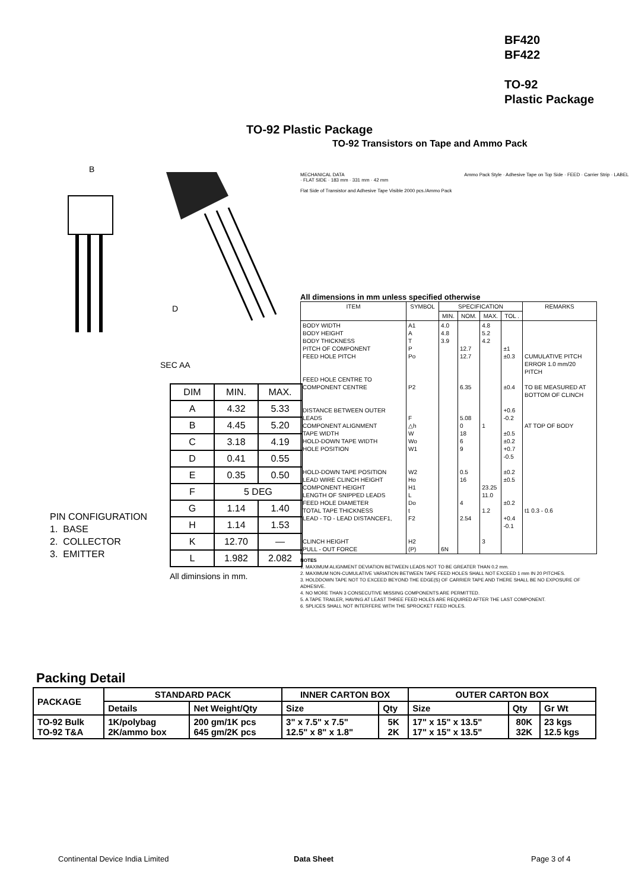BF420
BF422
TO-92
Plastic Package
TO-92 Plastic Package
TO-92 Transistors on Tape and Ammo Pack
B
D
SEC AA
PIN CONFIGURATION
1. BASE
2. COLLECTOR
3. EMITTER
| DIM | MIN. | MAX. |
| A | 4.32 | 5.33 |
| B | 4.45 | 5.20 |
| C | 3.18 | 4.19 |
| D | 0.41 | 0.55 |
| E | 0.35 | 0.50 |
| F | 5 DEG | |
| G | 1.14 | 1.40 |
| H | 1.14 | 1.53 |
| K | 12.70 | — |
| L | 1.982 | 2.082 |
All diminsions in mm.
MECHANICAL DATA Ammo Pack Style · Adhesive Tape on Top Side · FEED · Carrier Strip · LABEL · FLAT SIDE · 183 mm · 331 mm · 42 mm
Flat Side of Transistor and Adhesive Tape Visible 2000 pcs./Ammo Pack
All dimensions in mm unless specified otherwise
| ITEM | SYMBOL | SPECIFICATION | | | | REMARKS |
| --- | --- | --- | --- | --- | --- | --- |
| | | MIN. | NOM. | MAX. | TOL . | |
| BODY WIDTH BODY HEIGHT BODY THICKNESS PITCH OF COMPONENT FEED HOLE PITCH FEED HOLE CENTRE TO COMPONENT CENTRE DISTANCE BETWEEN OUTER LEADS COMPONENT ALIGNMENT TAPE WIDTH HOLD-DOWN TAPE WIDTH HOLE POSITION HOLD-DOWN TAPE POSITION LEAD WIRE CLINCH HEIGHT COMPONENT HEIGHT LENGTH OF SNIPPED LEADS FEED HOLE DIAMETER TOTAL TAPE THICKNESS LEAD - TO - LEAD DISTANCEF1, CLINCH HEIGHT PULL - OUT FORCE | A1 A T P Po P2 F △h W Wo W1 W2 Ho H1 L Do t F2 H2 (P) | 4.0 4.8 3.9 6N | 12.7 12.7 6.35 5.08 0 18 6 9 0.5 16 4 2.54 | 4.8 5.2 4.2 1 23.25 11.0 1.2 3 | ±1 ±0.3 ±0.4 +0.6 -0.2 ±0.5 ±0.2 +0.7 -0.5 ±0.2 ±0.5 ±0.2 +0.4 -0.1 | CUMULATIVE PITCH ERROR 1.0 mm/20 PITCH TO BE MEASURED AT BOTTOM OF CLINCH AT TOP OF BODY t1 0.3 - 0.6 |
NOTES
1. MAXIMUM ALIGNMENT DEVIATION BETWEEN LEADS NOT TO BE GREATER THAN 0.2 mm.
2. MAXIMUM NON-CUMULATIVE VARIATION BETWEEN TAPE FEED HOLES SHALL NOT EXCEED 1 mm IN 20 PITCHES.
3. HOLDDOWN TAPE NOT TO EXCEED BEYOND THE EDGE(S) OF CARRIER TAPE AND THERE SHALL BE NO EXPOSURE OF ADHESIVE.
4. NO MORE THAN 3 CONSECUTIVE MISSING COMPONENTS ARE PERMITTED.
5. A TAPE TRAILER, HAVING AT LEAST THREE FEED HOLES ARE REQUIRED AFTER THE LAST COMPONENT.
6. SPLICES SHALL NOT INTERFERE WITH THE SPROCKET FEED HOLES.
Packing Detail
| PACKAGE | STANDARD PACK | | INNER CARTON BOX | | OUTER CARTON BOX | | |
| | Details | Net Weight/Qty | Size | Qty | Size | Qty | Gr Wt |
| TO-92 Bulk TO-92 T&A | 1K/polybag 2K/ammo box | 200 gm/1K pcs 645 gm/2K pcs | 3" x 7.5" x 7.5" 12.5" x 8" x 1.8" | 5K 2K | 17" x 15" x 13.5" 17" x 15" x 13.5" | 80K 32K | 23 kgs 12.5 kgs |
Continental Device India Limited
Data Sheet Page 3 of 4